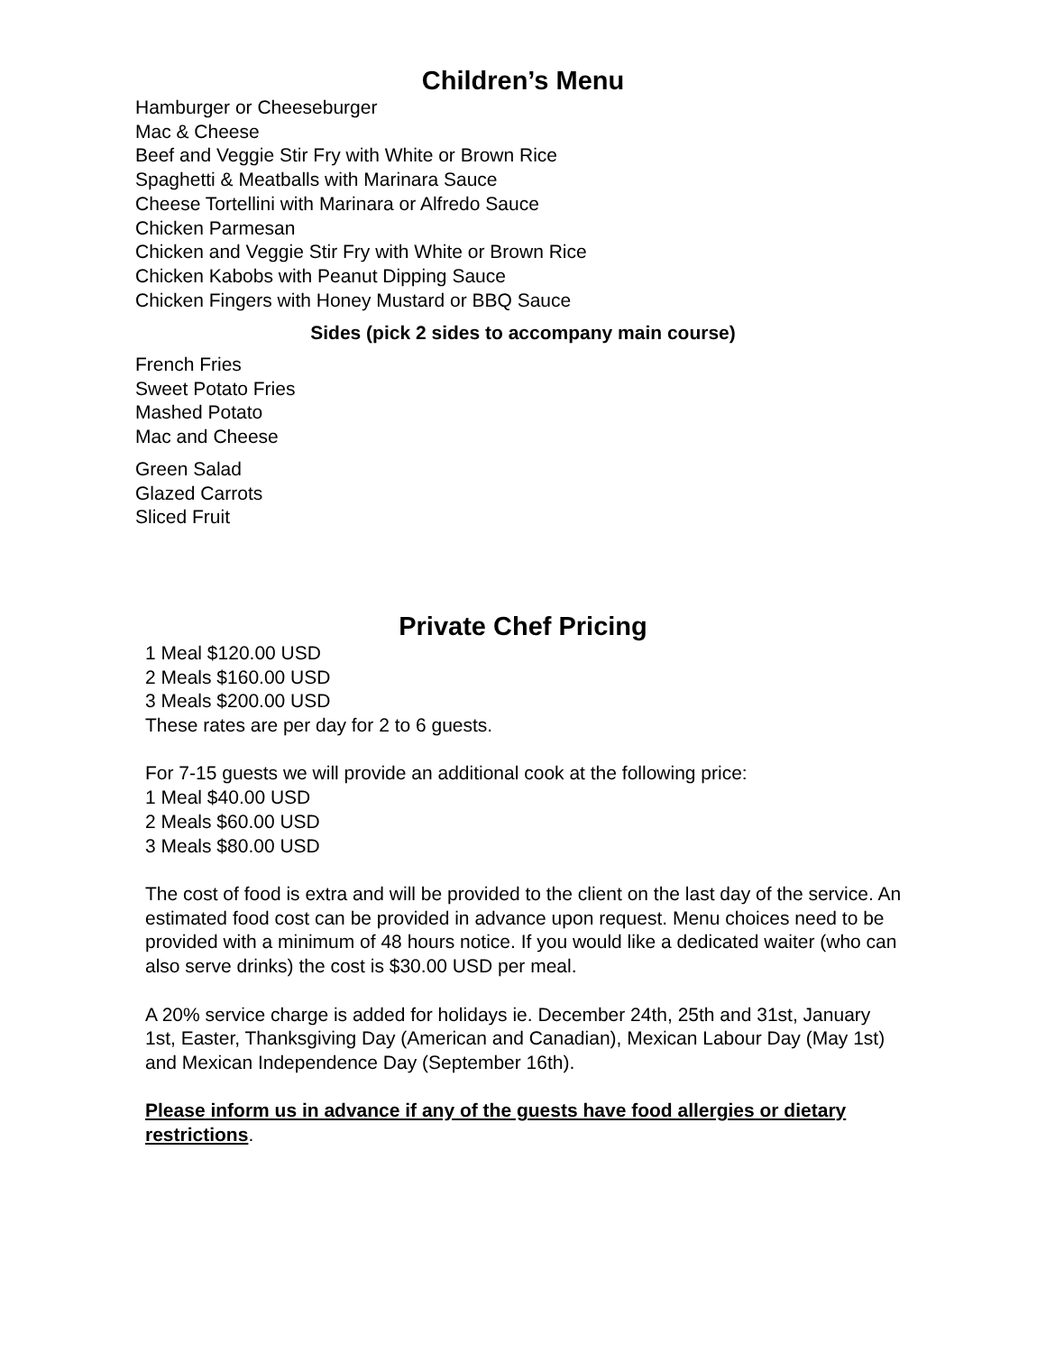Children’s Menu
Hamburger or Cheeseburger
Mac & Cheese
Beef and Veggie Stir Fry with White or Brown Rice
Spaghetti & Meatballs with Marinara Sauce
Cheese Tortellini with Marinara or Alfredo Sauce
Chicken Parmesan
Chicken and Veggie Stir Fry with White or Brown Rice
Chicken Kabobs with Peanut Dipping Sauce
Chicken Fingers with Honey Mustard or BBQ Sauce
Sides (pick 2 sides to accompany main course)
French Fries
Sweet Potato Fries
Mashed Potato
Mac and Cheese
Green Salad
Glazed Carrots
Sliced Fruit
Private Chef Pricing
1 Meal $120.00 USD
2 Meals $160.00 USD
3 Meals $200.00 USD
These rates are per day for 2 to 6 guests.
For 7-15 guests we will provide an additional cook at the following price:
1 Meal $40.00 USD
2 Meals $60.00 USD
3 Meals $80.00 USD
The cost of food is extra and will be provided to the client on the last day of the service. An estimated food cost can be provided in advance upon request. Menu choices need to be provided with a minimum of 48 hours notice. If you would like a dedicated waiter (who can also serve drinks) the cost is $30.00 USD per meal.
A 20% service charge is added for holidays ie. December 24th, 25th and 31st, January 1st, Easter, Thanksgiving Day (American and Canadian), Mexican Labour Day (May 1st) and Mexican Independence Day (September 16th).
Please inform us in advance if any of the guests have food allergies or dietary restrictions.